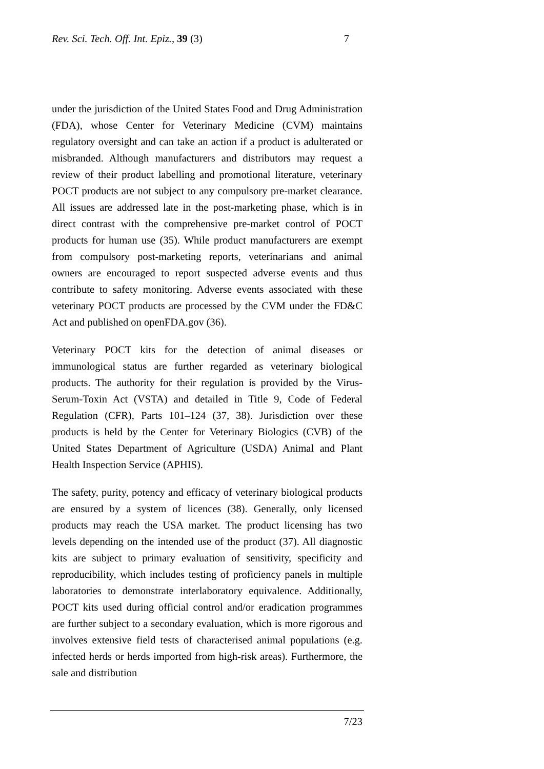Rev. Sci. Tech. Off. Int. Epiz., 39 (3) 7
under the jurisdiction of the United States Food and Drug Administration (FDA), whose Center for Veterinary Medicine (CVM) maintains regulatory oversight and can take an action if a product is adulterated or misbranded. Although manufacturers and distributors may request a review of their product labelling and promotional literature, veterinary POCT products are not subject to any compulsory pre-market clearance. All issues are addressed late in the post-marketing phase, which is in direct contrast with the comprehensive pre-market control of POCT products for human use (35). While product manufacturers are exempt from compulsory post-marketing reports, veterinarians and animal owners are encouraged to report suspected adverse events and thus contribute to safety monitoring. Adverse events associated with these veterinary POCT products are processed by the CVM under the FD&C Act and published on openFDA.gov (36).
Veterinary POCT kits for the detection of animal diseases or immunological status are further regarded as veterinary biological products. The authority for their regulation is provided by the Virus-Serum-Toxin Act (VSTA) and detailed in Title 9, Code of Federal Regulation (CFR), Parts 101–124 (37, 38). Jurisdiction over these products is held by the Center for Veterinary Biologics (CVB) of the United States Department of Agriculture (USDA) Animal and Plant Health Inspection Service (APHIS).
The safety, purity, potency and efficacy of veterinary biological products are ensured by a system of licences (38). Generally, only licensed products may reach the USA market. The product licensing has two levels depending on the intended use of the product (37). All diagnostic kits are subject to primary evaluation of sensitivity, specificity and reproducibility, which includes testing of proficiency panels in multiple laboratories to demonstrate interlaboratory equivalence. Additionally, POCT kits used during official control and/or eradication programmes are further subject to a secondary evaluation, which is more rigorous and involves extensive field tests of characterised animal populations (e.g. infected herds or herds imported from high-risk areas). Furthermore, the sale and distribution
7/23